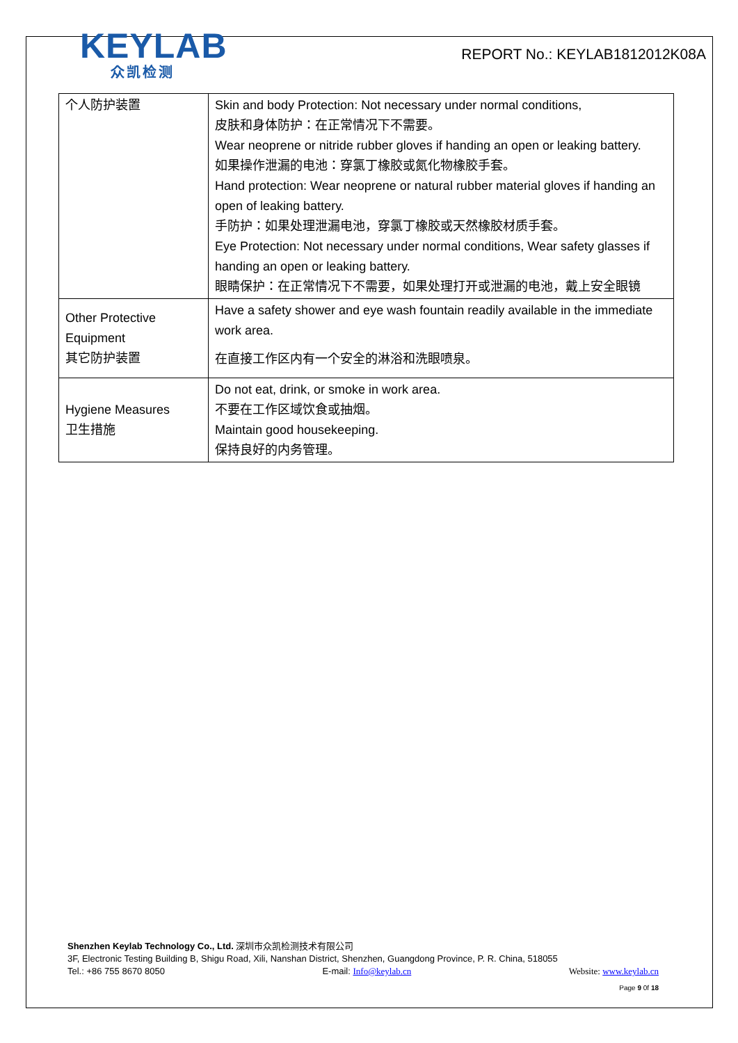KEYLAB
众凯检测
REPORT No.: KEYLAB1812012K08A
| 个人防护装置 | Skin and body Protection: Not necessary under normal conditions, 皮肤和身体防护：在正常情况下不需要。 Wear neoprene or nitride rubber gloves if handing an open or leaking battery. 如果操作泄漏的电池：穿氯丁橡胶或氮化物橡胶手套。 Hand protection: Wear neoprene or natural rubber material gloves if handing an open of leaking battery. 手防护：如果处理泄漏电池，穿氯丁橡胶或天然橡胶材质手套。 Eye Protection: Not necessary under normal conditions, Wear safety glasses if handing an open or leaking battery. 眼睛保护：在正常情况下不需要，如果处理打开或泄漏的电池，戴上安全眼镜 |
| Other Protective Equipment 其它防护装置 | Have a safety shower and eye wash fountain readily available in the immediate work area. 在直接工作区内有一个安全的淋浴和洗眼喷泉。 |
| Hygiene Measures 卫生措施 | Do not eat, drink, or smoke in work area. 不要在工作区域饮食或抽烟。 Maintain good housekeeping. 保持良好的内务管理。 |
Shenzhen Keylab Technology Co., Ltd. 深圳市众凯检测技术有限公司
3F, Electronic Testing Building B, Shigu Road, Xili, Nanshan District, Shenzhen, Guangdong Province, P. R. China, 518055
Tel.: +86 755 8670 8050 E-mail: Info@keylab.cn Website: www.keylab.cn
Page 9 0f 18